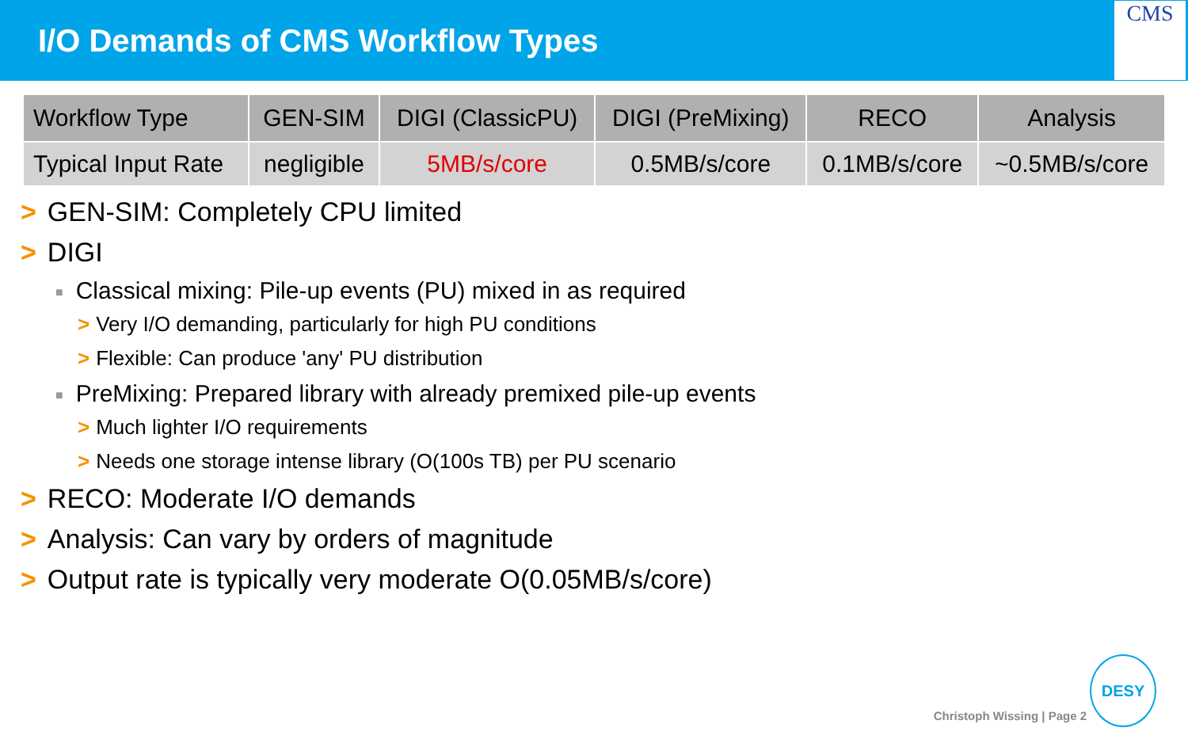I/O Demands of CMS Workflow Types
CMS
| Workflow Type | GEN-SIM | DIGI (ClassicPU) | DIGI (PreMixing) | RECO | Analysis |
| --- | --- | --- | --- | --- | --- |
| Typical Input Rate | negligible | 5MB/s/core | 0.5MB/s/core | 0.1MB/s/core | ~0.5MB/s/core |
> GEN-SIM: Completely CPU limited
> DIGI
■ Classical mixing: Pile-up events (PU) mixed in as required
> Very I/O demanding, particularly for high PU conditions
> Flexible: Can produce 'any' PU distribution
■ PreMixing: Prepared library with already premixed pile-up events
> Much lighter I/O requirements
> Needs one storage intense library (O(100s TB) per PU scenario
> RECO: Moderate I/O demands
> Analysis: Can vary by orders of magnitude
> Output rate is typically very moderate O(0.05MB/s/core)
Christoph Wissing | Page 2 DESY